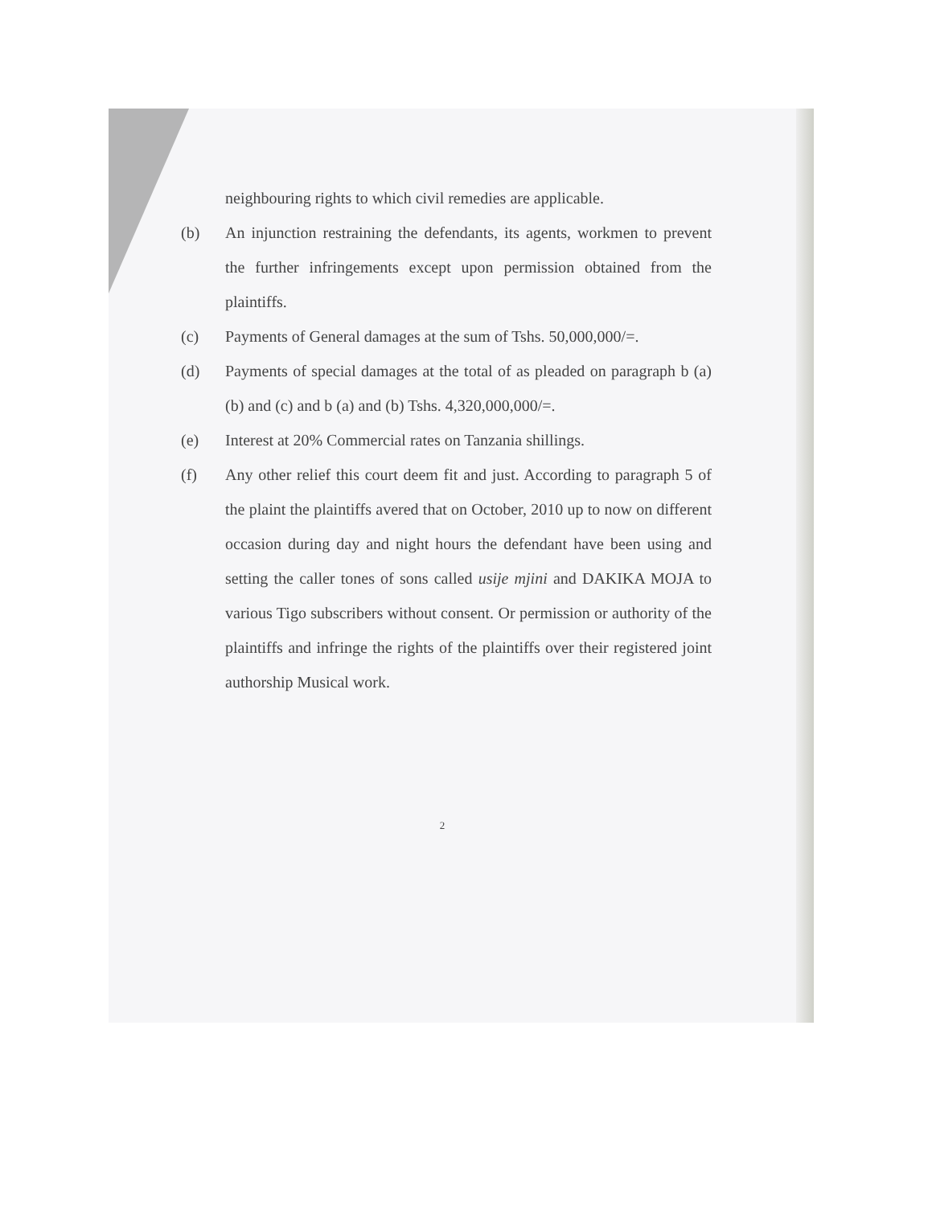neighbouring rights to which civil remedies are applicable.
(b) An injunction restraining the defendants, its agents, workmen to prevent the further infringements except upon permission obtained from the plaintiffs.
(c) Payments of General damages at the sum of Tshs. 50,000,000/=.
(d) Payments of special damages at the total of as pleaded on paragraph b (a) (b) and (c) and b (a) and (b) Tshs. 4,320,000,000/=.
(e) Interest at 20% Commercial rates on Tanzania shillings.
(f) Any other relief this court deem fit and just. According to paragraph 5 of the plaint the plaintiffs avered that on October, 2010 up to now on different occasion during day and night hours the defendant have been using and setting the caller tones of sons called usije mjini and DAKIKA MOJA to various Tigo subscribers without consent. Or permission or authority of the plaintiffs and infringe the rights of the plaintiffs over their registered joint authorship Musical work.
2